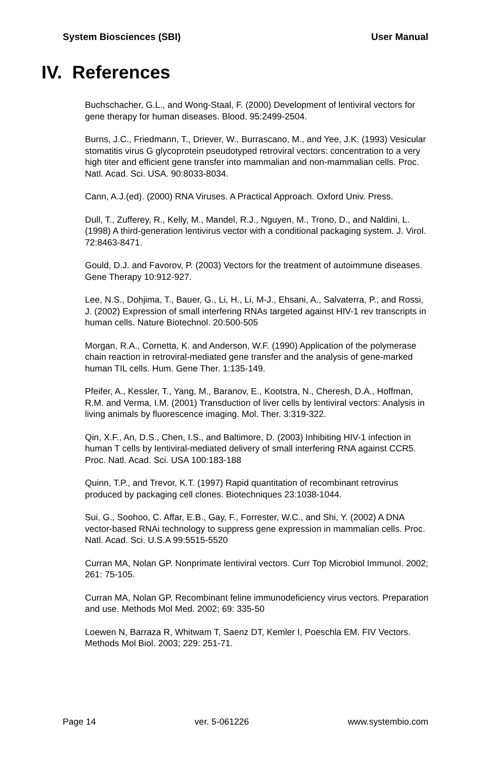System Biosciences (SBI) User Manual
IV. References
Buchschacher, G.L., and Wong-Staal, F. (2000) Development of lentiviral vectors for gene therapy for human diseases. Blood. 95:2499-2504.
Burns, J.C., Friedmann, T., Driever, W., Burrascano, M., and Yee, J.K. (1993) Vesicular stomatitis virus G glycoprotein pseudotyped retroviral vectors: concentration to a very high titer and efficient gene transfer into mammalian and non-mammalian cells. Proc. Natl. Acad. Sci. USA. 90:8033-8034.
Cann, A.J.(ed). (2000) RNA Viruses. A Practical Approach. Oxford Univ. Press.
Dull, T., Zufferey, R., Kelly, M., Mandel, R.J., Nguyen, M., Trono, D., and Naldini, L. (1998) A third-generation lentivirus vector with a conditional packaging system. J. Virol. 72:8463-8471.
Gould, D.J. and Favorov, P. (2003) Vectors for the treatment of autoimmune diseases. Gene Therapy 10:912-927.
Lee, N.S., Dohjima, T., Bauer, G., Li, H., Li, M-J., Ehsani, A., Salvaterra, P., and Rossi, J. (2002) Expression of small interfering RNAs targeted against HIV-1 rev transcripts in human cells. Nature Biotechnol. 20:500-505
Morgan, R.A., Cornetta, K. and Anderson, W.F. (1990) Application of the polymerase chain reaction in retroviral-mediated gene transfer and the analysis of gene-marked human TIL cells. Hum. Gene Ther. 1:135-149.
Pfeifer, A., Kessler, T., Yang, M., Baranov, E., Kootstra, N., Cheresh, D.A., Hoffman, R.M. and Verma, I.M. (2001) Transduction of liver cells by lentiviral vectors: Analysis in living animals by fluorescence imaging. Mol. Ther. 3:319-322.
Qin, X.F., An, D.S., Chen, I.S., and Baltimore, D. (2003) Inhibiting HIV-1 infection in human T cells by lentiviral-mediated delivery of small interfering RNA against CCR5. Proc. Natl. Acad. Sci. USA 100:183-188
Quinn, T.P., and Trevor, K.T. (1997) Rapid quantitation of recombinant retrovirus produced by packaging cell clones. Biotechniques 23:1038-1044.
Sui, G., Soohoo, C. Affar, E.B., Gay, F., Forrester, W.C., and Shi, Y. (2002) A DNA vector-based RNAi technology to suppress gene expression in mammalian cells. Proc. Natl. Acad. Sci. U.S.A 99:5515-5520
Curran MA, Nolan GP. Nonprimate lentiviral vectors. Curr Top Microbiol Immunol. 2002; 261: 75-105.
Curran MA, Nolan GP. Recombinant feline immunodeficiency virus vectors. Preparation and use. Methods Mol Med. 2002; 69: 335-50
Loewen N, Barraza R, Whitwam T, Saenz DT, Kemler I, Poeschla EM. FIV Vectors. Methods Mol Biol. 2003; 229: 251-71.
Page 14 ver. 5-061226 www.systembio.com